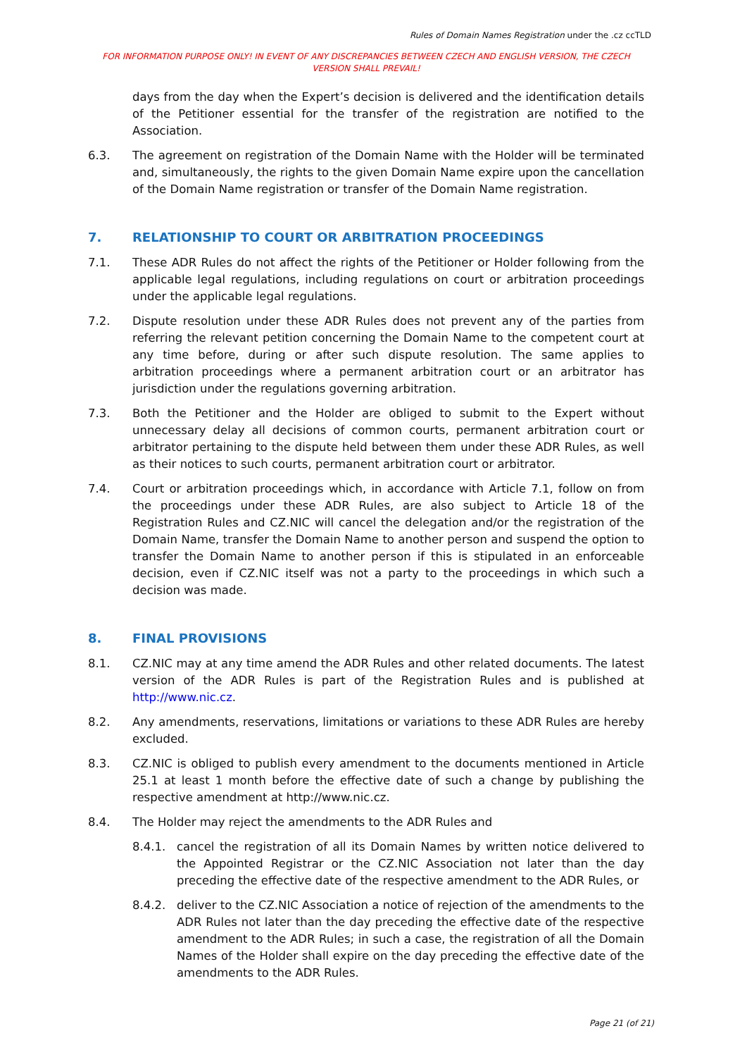Rules of Domain Names Registration under the .cz ccTLD
FOR INFORMATION PURPOSE ONLY! IN EVENT OF ANY DISCREPANCIES BETWEEN CZECH AND ENGLISH VERSION, THE CZECH VERSION SHALL PREVAIL!
days from the day when the Expert’s decision is delivered and the identification details of the Petitioner essential for the transfer of the registration are notified to the Association.
6.3. The agreement on registration of the Domain Name with the Holder will be terminated and, simultaneously, the rights to the given Domain Name expire upon the cancellation of the Domain Name registration or transfer of the Domain Name registration.
7. RELATIONSHIP TO COURT OR ARBITRATION PROCEEDINGS
7.1. These ADR Rules do not affect the rights of the Petitioner or Holder following from the applicable legal regulations, including regulations on court or arbitration proceedings under the applicable legal regulations.
7.2. Dispute resolution under these ADR Rules does not prevent any of the parties from referring the relevant petition concerning the Domain Name to the competent court at any time before, during or after such dispute resolution. The same applies to arbitration proceedings where a permanent arbitration court or an arbitrator has jurisdiction under the regulations governing arbitration.
7.3. Both the Petitioner and the Holder are obliged to submit to the Expert without unnecessary delay all decisions of common courts, permanent arbitration court or arbitrator pertaining to the dispute held between them under these ADR Rules, as well as their notices to such courts, permanent arbitration court or arbitrator.
7.4. Court or arbitration proceedings which, in accordance with Article 7.1, follow on from the proceedings under these ADR Rules, are also subject to Article 18 of the Registration Rules and CZ.NIC will cancel the delegation and/or the registration of the Domain Name, transfer the Domain Name to another person and suspend the option to transfer the Domain Name to another person if this is stipulated in an enforceable decision, even if CZ.NIC itself was not a party to the proceedings in which such a decision was made.
8. FINAL PROVISIONS
8.1. CZ.NIC may at any time amend the ADR Rules and other related documents. The latest version of the ADR Rules is part of the Registration Rules and is published at http://www.nic.cz.
8.2. Any amendments, reservations, limitations or variations to these ADR Rules are hereby excluded.
8.3. CZ.NIC is obliged to publish every amendment to the documents mentioned in Article 25.1 at least 1 month before the effective date of such a change by publishing the respective amendment at http://www.nic.cz.
8.4. The Holder may reject the amendments to the ADR Rules and
8.4.1. cancel the registration of all its Domain Names by written notice delivered to the Appointed Registrar or the CZ.NIC Association not later than the day preceding the effective date of the respective amendment to the ADR Rules, or
8.4.2. deliver to the CZ.NIC Association a notice of rejection of the amendments to the ADR Rules not later than the day preceding the effective date of the respective amendment to the ADR Rules; in such a case, the registration of all the Domain Names of the Holder shall expire on the day preceding the effective date of the amendments to the ADR Rules.
Page 21 (of 21)